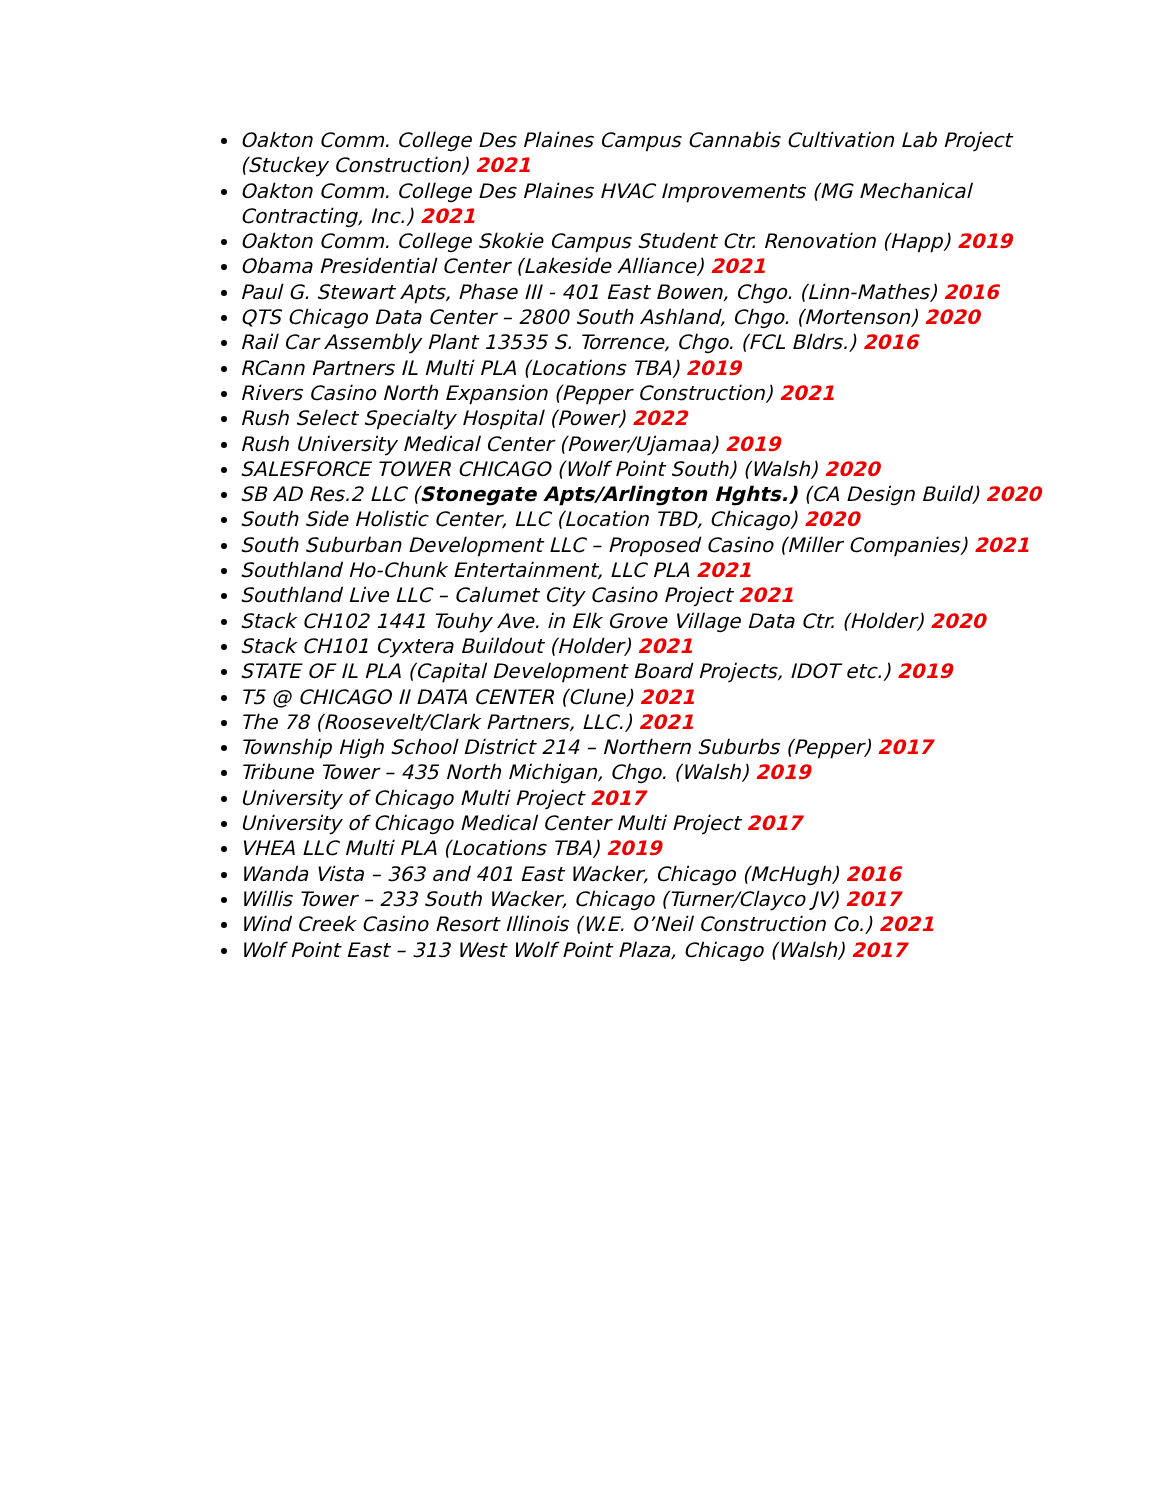Oakton Comm. College Des Plaines Campus Cannabis Cultivation Lab Project (Stuckey Construction) 2021
Oakton Comm. College Des Plaines HVAC Improvements (MG Mechanical Contracting, Inc.) 2021
Oakton Comm. College Skokie Campus Student Ctr. Renovation (Happ) 2019
Obama Presidential Center (Lakeside Alliance) 2021
Paul G. Stewart Apts, Phase III - 401 East Bowen, Chgo. (Linn-Mathes) 2016
QTS Chicago Data Center – 2800 South Ashland, Chgo. (Mortenson) 2020
Rail Car Assembly Plant 13535 S. Torrence, Chgo. (FCL Bldrs.) 2016
RCann Partners IL Multi PLA (Locations TBA) 2019
Rivers Casino North Expansion (Pepper Construction) 2021
Rush Select Specialty Hospital (Power) 2022
Rush University Medical Center (Power/Ujamaa) 2019
SALESFORCE TOWER CHICAGO (Wolf Point South) (Walsh) 2020
SB AD Res.2 LLC (Stonegate Apts/Arlington Hghts.) (CA Design Build) 2020
South Side Holistic Center, LLC (Location TBD, Chicago) 2020
South Suburban Development LLC – Proposed Casino (Miller Companies) 2021
Southland Ho-Chunk Entertainment, LLC PLA 2021
Southland Live LLC – Calumet City Casino Project 2021
Stack CH102 1441 Touhy Ave. in Elk Grove Village Data Ctr. (Holder) 2020
Stack CH101 Cyxtera Buildout (Holder) 2021
STATE OF IL PLA (Capital Development Board Projects, IDOT etc.) 2019
T5 @ CHICAGO II DATA CENTER (Clune) 2021
The 78 (Roosevelt/Clark Partners, LLC.) 2021
Township High School District 214 – Northern Suburbs (Pepper) 2017
Tribune Tower – 435 North Michigan, Chgo. (Walsh) 2019
University of Chicago Multi Project 2017
University of Chicago Medical Center Multi Project 2017
VHEA LLC Multi PLA (Locations TBA) 2019
Wanda Vista – 363 and 401 East Wacker, Chicago (McHugh) 2016
Willis Tower – 233 South Wacker, Chicago (Turner/Clayco JV) 2017
Wind Creek Casino Resort Illinois (W.E. O’Neil Construction Co.) 2021
Wolf Point East – 313 West Wolf Point Plaza, Chicago (Walsh) 2017